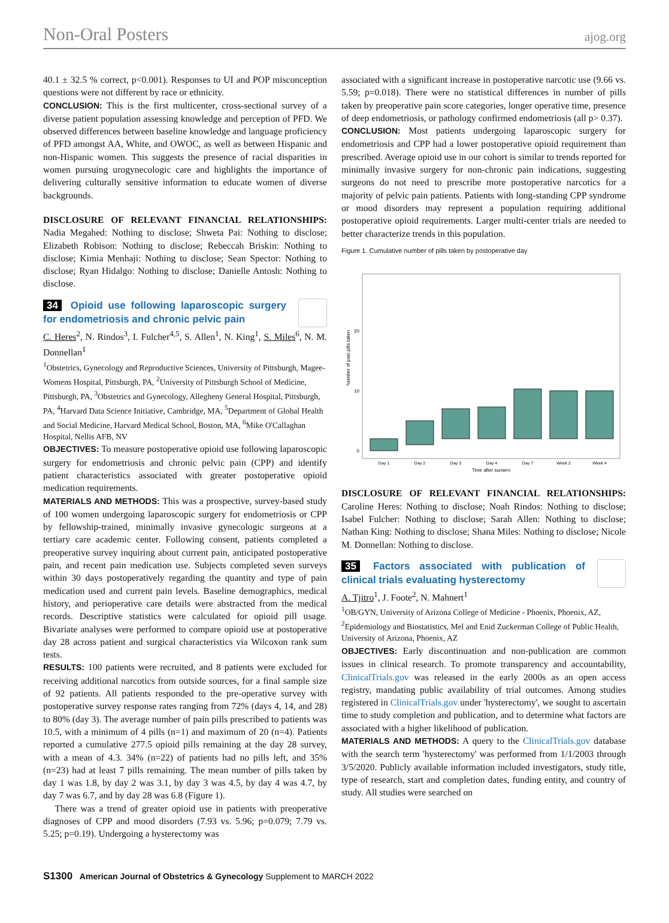Non-Oral Posters ajog.org
40.1 ± 32.5 % correct, p<0.001). Responses to UI and POP misconception questions were not different by race or ethnicity.
CONCLUSION: This is the first multicenter, cross-sectional survey of a diverse patient population assessing knowledge and perception of PFD. We observed differences between baseline knowledge and language proficiency of PFD amongst AA, White, and OWOC, as well as between Hispanic and non-Hispanic women. This suggests the presence of racial disparities in women pursuing urogynecologic care and highlights the importance of delivering culturally sensitive information to educate women of diverse backgrounds.
DISCLOSURE OF RELEVANT FINANCIAL RELATIONSHIPS: Nadia Megahed: Nothing to disclose; Shweta Pai: Nothing to disclose; Elizabeth Robison: Nothing to disclose; Rebeccah Briskin: Nothing to disclose; Kimia Menhaji: Nothing to disclose; Sean Spector: Nothing to disclose; Ryan Hidalgo: Nothing to disclose; Danielle Antosh: Nothing to disclose.
34 Opioid use following laparoscopic surgery for endometriosis and chronic pelvic pain
C. Heres<sup>2</sup>, N. Rindos<sup>3</sup>, I. Fulcher<sup>4,5</sup>, S. Allen<sup>1</sup>, N. King<sup>1</sup>, S. Miles<sup>6</sup>, N. M. Donnellan<sup>1</sup>
<sup>1</sup> Obstetrics, Gynecology and Reproductive Sciences, University of Pittsburgh, Magee-Womens Hospital, Pittsburgh, PA, <sup>2</sup>University of Pittsburgh School of Medicine, Pittsburgh, PA, <sup>3</sup>Obstetrics and Gynecology, Allegheny General Hospital, Pittsburgh, PA, <sup>4</sup>Harvard Data Science Initiative, Cambridge, MA, <sup>5</sup>Department of Global Health and Social Medicine, Harvard Medical School, Boston, MA, <sup>6</sup>Mike O'Callaghan Hospital, Nellis AFB, NV
OBJECTIVES: To measure postoperative opioid use following laparoscopic surgery for endometriosis and chronic pelvic pain (CPP) and identify patient characteristics associated with greater postoperative opioid medication requirements.
MATERIALS AND METHODS: This was a prospective, survey-based study of 100 women undergoing laparoscopic surgery for endometriosis or CPP by fellowship-trained, minimally invasive gynecologic surgeons at a tertiary care academic center. Following consent, patients completed a preoperative survey inquiring about current pain, anticipated postoperative pain, and recent pain medication use. Subjects completed seven surveys within 30 days postoperatively regarding the quantity and type of pain medication used and current pain levels. Baseline demographics, medical history, and perioperative care details were abstracted from the medical records. Descriptive statistics were calculated for opioid pill usage. Bivariate analyses were performed to compare opioid use at postoperative day 28 across patient and surgical characteristics via Wilcoxon rank sum tests.
RESULTS: 100 patients were recruited, and 8 patients were excluded for receiving additional narcotics from outside sources, for a final sample size of 92 patients. All patients responded to the pre-operative survey with postoperative survey response rates ranging from 72% (days 4, 14, and 28) to 80% (day 3). The average number of pain pills prescribed to patients was 10.5, with a minimum of 4 pills (n=1) and maximum of 20 (n=4). Patients reported a cumulative 277.5 opioid pills remaining at the day 28 survey, with a mean of 4.3. 34% (n=22) of patients had no pills left, and 35% (n=23) had at least 7 pills remaining. The mean number of pills taken by day 1 was 1.8, by day 2 was 3.1, by day 3 was 4.5, by day 4 was 4.7, by day 7 was 6.7, and by day 28 was 6.8 (Figure 1).
There was a trend of greater opioid use in patients with preoperative diagnoses of CPP and mood disorders (7.93 vs. 5.96; p=0.079; 7.79 vs. 5.25; p=0.19). Undergoing a hysterectomy was
associated with a significant increase in postoperative narcotic use (9.66 vs. 5.59; p=0.018). There were no statistical differences in number of pills taken by preoperative pain score categories, longer operative time, presence of deep endometriosis, or pathology confirmed endometriosis (all p> 0.37).
CONCLUSION: Most patients undergoing laparoscopic surgery for endometriosis and CPP had a lower postoperative opioid requirement than prescribed. Average opioid use in our cohort is similar to trends reported for minimally invasive surgery for non-chronic pain indications, suggesting surgeons do not need to prescribe more postoperative narcotics for a majority of pelvic pain patients. Patients with long-standing CPP syndrome or mood disorders may represent a population requiring additional postoperative opioid requirements. Larger multi-center trials are needed to better characterize trends in this population.
Figure 1. Cumulative number of pills taken by postoperative day
Number of pain pills taken
20
10
0
Day 1
Day 2
Day 3
Day 4
Day 7
Week 2
Week 4
Time after surgery
DISCLOSURE OF RELEVANT FINANCIAL RELATIONSHIPS: Caroline Heres: Nothing to disclose; Noah Rindos: Nothing to disclose; Isabel Fulcher: Nothing to disclose; Sarah Allen: Nothing to disclose; Nathan King: Nothing to disclose; Shana Miles: Nothing to disclose; Nicole M. Donnellan: Nothing to disclose.
35 Factors associated with publication of clinical trials evaluating hysterectomy
A. Tjitro<sup>1</sup>, J. Foote<sup>2</sup>, N. Mahnert<sup>1</sup>
<sup>1</sup> OB/GYN, University of Arizona College of Medicine - Phoenix, Phoenix, AZ, <sup>2</sup>Epidemiology and Biostatistics, Mel and Enid Zuckerman College of Public Health, University of Arizona, Phoenix, AZ
OBJECTIVES: Early discontinuation and non-publication are common issues in clinical research. To promote transparency and accountability, ClinicalTrials.gov was released in the early 2000s as an open access registry, mandating public availability of trial outcomes. Among studies registered in ClinicalTrials.gov under 'hysterectomy', we sought to ascertain time to study completion and publication, and to determine what factors are associated with a higher likelihood of publication.
MATERIALS AND METHODS: A query to the ClinicalTrials.gov database with the search term 'hysterectomy' was performed from 1/1/2003 through 3/5/2020. Publicly available information included investigators, study title, type of research, start and completion dates, funding entity, and country of study. All studies were searched on
S1300 American Journal of Obstetrics & Gynecology Supplement to MARCH 2022